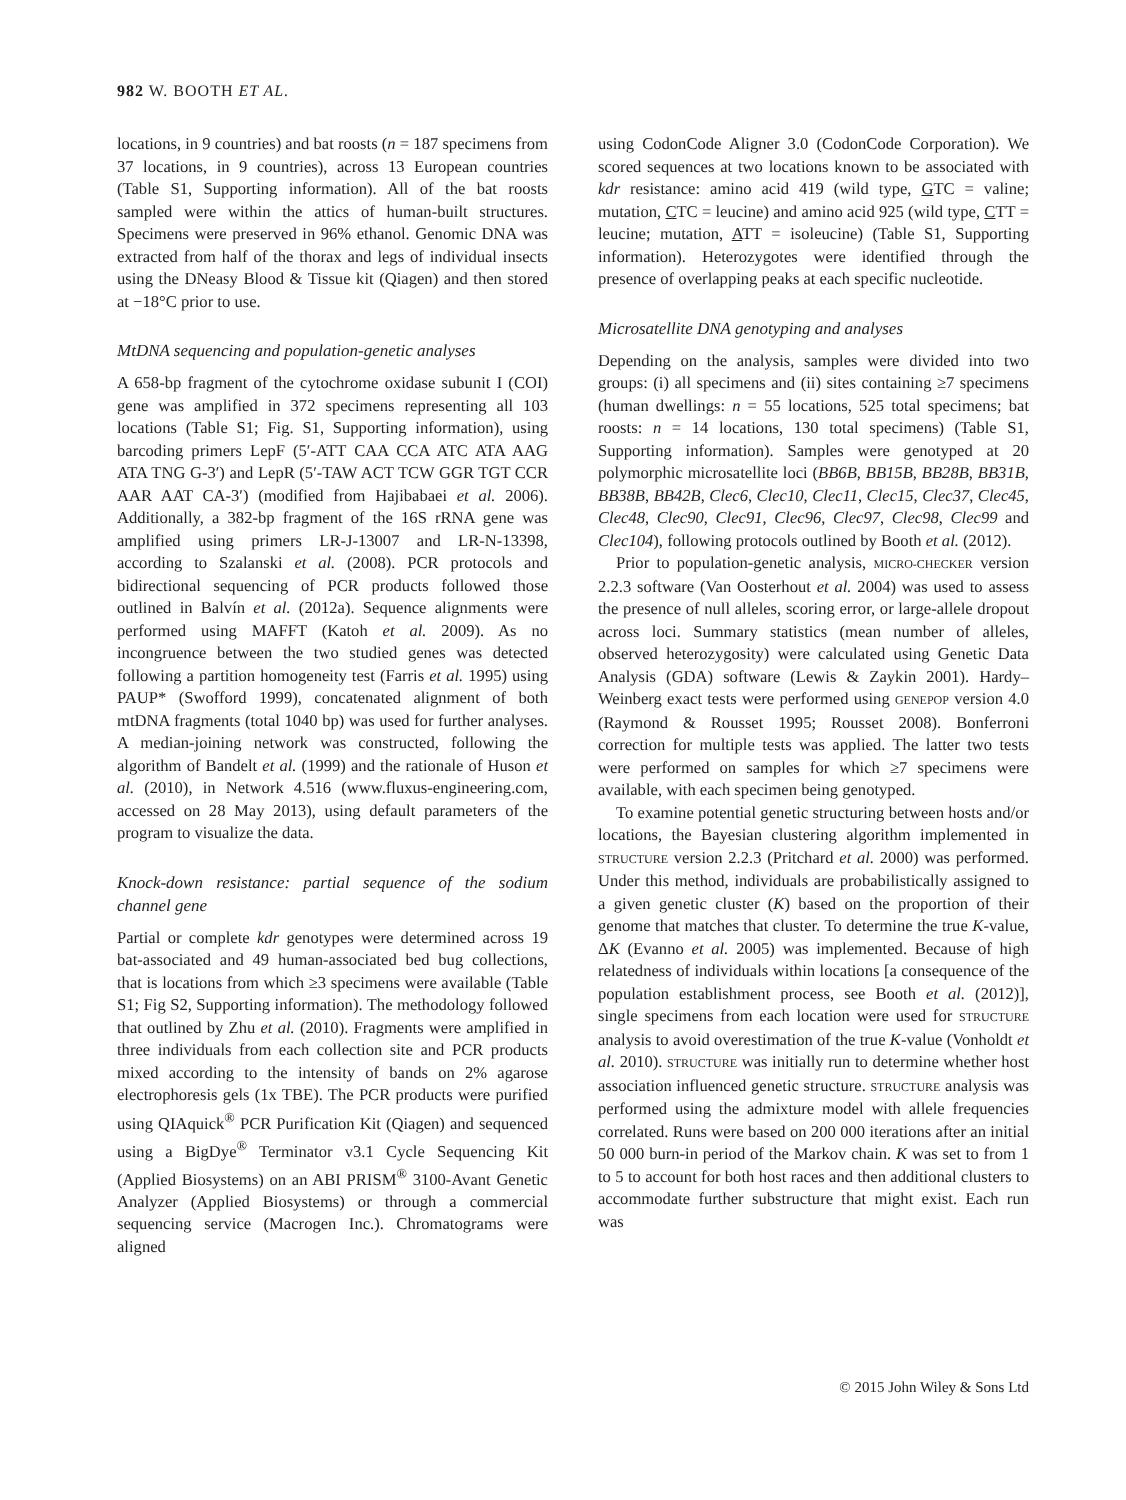982 W. BOOTH ET AL.
locations, in 9 countries) and bat roosts (n = 187 specimens from 37 locations, in 9 countries), across 13 European countries (Table S1, Supporting information). All of the bat roosts sampled were within the attics of human-built structures. Specimens were preserved in 96% ethanol. Genomic DNA was extracted from half of the thorax and legs of individual insects using the DNeasy Blood & Tissue kit (Qiagen) and then stored at −18°C prior to use.
MtDNA sequencing and population-genetic analyses
A 658-bp fragment of the cytochrome oxidase subunit I (COI) gene was amplified in 372 specimens representing all 103 locations (Table S1; Fig. S1, Supporting information), using barcoding primers LepF (5′-ATT CAA CCA ATC ATA AAG ATA TNG G-3′) and LepR (5′-TAW ACT TCW GGR TGT CCR AAR AAT CA-3′) (modified from Hajibabaei et al. 2006). Additionally, a 382-bp fragment of the 16S rRNA gene was amplified using primers LR-J-13007 and LR-N-13398, according to Szalanski et al. (2008). PCR protocols and bidirectional sequencing of PCR products followed those outlined in Balvín et al. (2012a). Sequence alignments were performed using MAFFT (Katoh et al. 2009). As no incongruence between the two studied genes was detected following a partition homogeneity test (Farris et al. 1995) using PAUP* (Swofford 1999), concatenated alignment of both mtDNA fragments (total 1040 bp) was used for further analyses. A median-joining network was constructed, following the algorithm of Bandelt et al. (1999) and the rationale of Huson et al. (2010), in Network 4.516 (www.fluxus-engineering.com, accessed on 28 May 2013), using default parameters of the program to visualize the data.
Knock-down resistance: partial sequence of the sodium channel gene
Partial or complete kdr genotypes were determined across 19 bat-associated and 49 human-associated bed bug collections, that is locations from which ≥3 specimens were available (Table S1; Fig S2, Supporting information). The methodology followed that outlined by Zhu et al. (2010). Fragments were amplified in three individuals from each collection site and PCR products mixed according to the intensity of bands on 2% agarose electrophoresis gels (1x TBE). The PCR products were purified using QIAquick<sup>®</sup> PCR Purification Kit (Qiagen) and sequenced using a BigDye<sup>®</sup> Terminator v3.1 Cycle Sequencing Kit (Applied Biosystems) on an ABI PRISM<sup>®</sup> 3100-Avant Genetic Analyzer (Applied Biosystems) or through a commercial sequencing service (Macrogen Inc.). Chromatograms were aligned
using CodonCode Aligner 3.0 (CodonCode Corporation). We scored sequences at two locations known to be associated with kdr resistance: amino acid 419 (wild type, GTC = valine; mutation, CTC = leucine) and amino acid 925 (wild type, CTT = leucine; mutation, ATT = isoleucine) (Table S1, Supporting information). Heterozygotes were identified through the presence of overlapping peaks at each specific nucleotide.
Microsatellite DNA genotyping and analyses
Depending on the analysis, samples were divided into two groups: (i) all specimens and (ii) sites containing ≥7 specimens (human dwellings: n = 55 locations, 525 total specimens; bat roosts: n = 14 locations, 130 total specimens) (Table S1, Supporting information). Samples were genotyped at 20 polymorphic microsatellite loci (BB6B, BB15B, BB28B, BB31B, BB38B, BB42B, Clec6, Clec10, Clec11, Clec15, Clec37, Clec45, Clec48, Clec90, Clec91, Clec96, Clec97, Clec98, Clec99 and Clec104), following protocols outlined by Booth et al. (2012).
Prior to population-genetic analysis, MICRO-CHECKER version 2.2.3 software (Van Oosterhout et al. 2004) was used to assess the presence of null alleles, scoring error, or large-allele dropout across loci. Summary statistics (mean number of alleles, observed heterozygosity) were calculated using Genetic Data Analysis (GDA) software (Lewis & Zaykin 2001). Hardy–Weinberg exact tests were performed using GENEPOP version 4.0 (Raymond & Rousset 1995; Rousset 2008). Bonferroni correction for multiple tests was applied. The latter two tests were performed on samples for which ≥7 specimens were available, with each specimen being genotyped.
To examine potential genetic structuring between hosts and/or locations, the Bayesian clustering algorithm implemented in STRUCTURE version 2.2.3 (Pritchard et al. 2000) was performed. Under this method, individuals are probabilistically assigned to a given genetic cluster (K) based on the proportion of their genome that matches that cluster. To determine the true K-value, ΔK (Evanno et al. 2005) was implemented. Because of high relatedness of individuals within locations [a consequence of the population establishment process, see Booth et al. (2012)], single specimens from each location were used for STRUCTURE analysis to avoid overestimation of the true K-value (Vonholdt et al. 2010). STRUCTURE was initially run to determine whether host association influenced genetic structure. STRUCTURE analysis was performed using the admixture model with allele frequencies correlated. Runs were based on 200 000 iterations after an initial 50 000 burn-in period of the Markov chain. K was set to from 1 to 5 to account for both host races and then additional clusters to accommodate further substructure that might exist. Each run was
© 2015 John Wiley & Sons Ltd